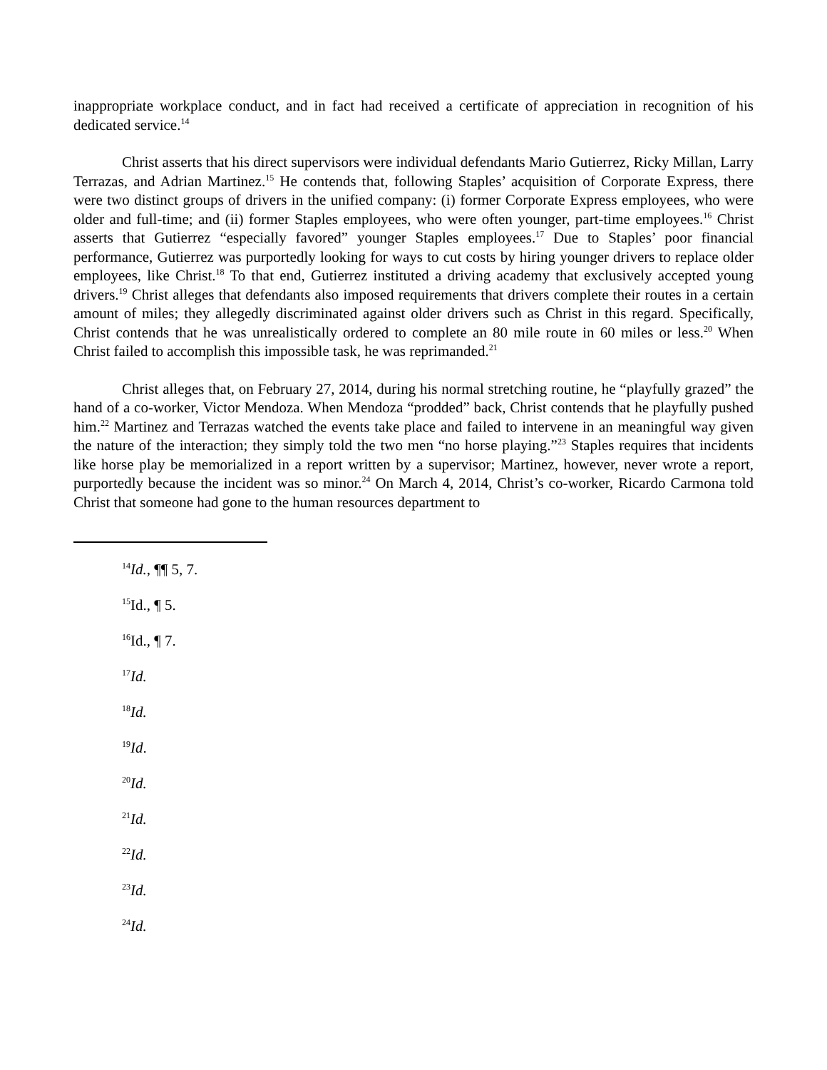inappropriate workplace conduct, and in fact had received a certificate of appreciation in recognition of his dedicated service.<sup>14</sup>
Christ asserts that his direct supervisors were individual defendants Mario Gutierrez, Ricky Millan, Larry Terrazas, and Adrian Martinez.<sup>15</sup> He contends that, following Staples’ acquisition of Corporate Express, there were two distinct groups of drivers in the unified company: (i) former Corporate Express employees, who were older and full-time; and (ii) former Staples employees, who were often younger, part-time employees.<sup>16</sup> Christ asserts that Gutierrez “especially favored” younger Staples employees.<sup>17</sup> Due to Staples’ poor financial performance, Gutierrez was purportedly looking for ways to cut costs by hiring younger drivers to replace older employees, like Christ.<sup>18</sup> To that end, Gutierrez instituted a driving academy that exclusively accepted young drivers.<sup>19</sup> Christ alleges that defendants also imposed requirements that drivers complete their routes in a certain amount of miles; they allegedly discriminated against older drivers such as Christ in this regard. Specifically, Christ contends that he was unrealistically ordered to complete an 80 mile route in 60 miles or less.<sup>20</sup> When Christ failed to accomplish this impossible task, he was reprimanded.<sup>21</sup>
Christ alleges that, on February 27, 2014, during his normal stretching routine, he “playfully grazed” the hand of a co-worker, Victor Mendoza. When Mendoza “prodded” back, Christ contends that he playfully pushed him.<sup>22</sup> Martinez and Terrazas watched the events take place and failed to intervene in an meaningful way given the nature of the interaction; they simply told the two men “no horse playing.”<sup>23</sup> Staples requires that incidents like horse play be memorialized in a report written by a supervisor; Martinez, however, never wrote a report, purportedly because the incident was so minor.<sup>24</sup> On March 4, 2014, Christ’s co-worker, Ricardo Carmona told Christ that someone had gone to the human resources department to
<sup>14</sup> Id., ¶¶ 5, 7.
<sup>15</sup> Id., ¶ 5.
<sup>16</sup> Id., ¶ 7.
<sup>17</sup> Id.
<sup>18</sup> Id.
<sup>19</sup> Id.
<sup>20</sup> Id.
<sup>21</sup> Id.
<sup>22</sup> Id.
<sup>23</sup> Id.
<sup>24</sup> Id.